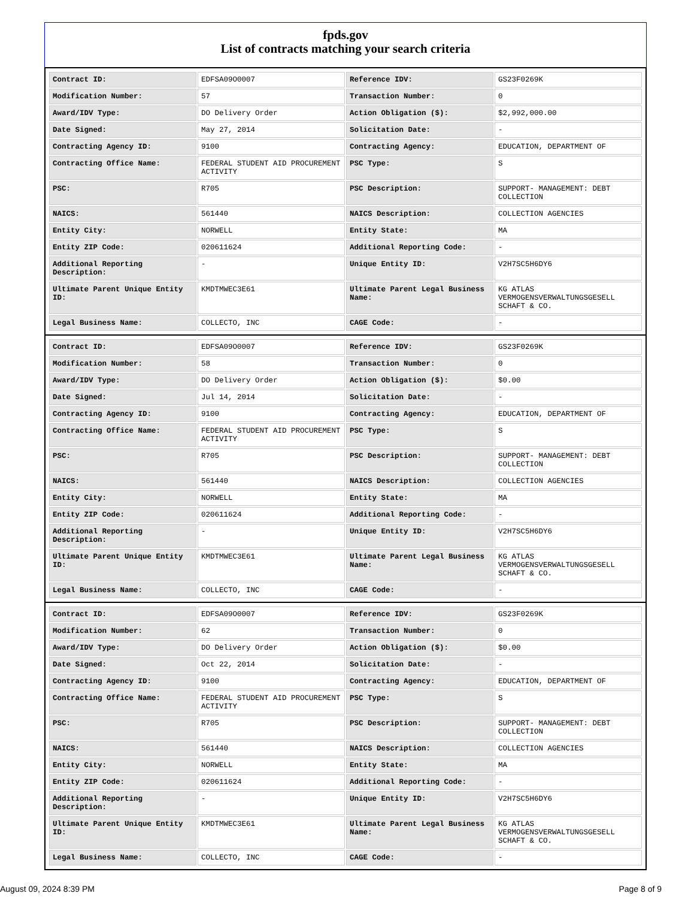fpds.gov
List of contracts matching your search criteria
| Contract ID: | EDFSA09O0007 | Reference IDV: | GS23F0269K |
| Modification Number: | 57 | Transaction Number: | 0 |
| Award/IDV Type: | DO Delivery Order | Action Obligation ($): | $2,992,000.00 |
| Date Signed: | May 27, 2014 | Solicitation Date: | - |
| Contracting Agency ID: | 9100 | Contracting Agency: | EDUCATION, DEPARTMENT OF |
| Contracting Office Name: | FEDERAL STUDENT AID PROCUREMENT ACTIVITY | PSC Type: | S |
| PSC: | R705 | PSC Description: | SUPPORT- MANAGEMENT: DEBT COLLECTION |
| NAICS: | 561440 | NAICS Description: | COLLECTION AGENCIES |
| Entity City: | NORWELL | Entity State: | MA |
| Entity ZIP Code: | 020611624 | Additional Reporting Code: | - |
| Additional Reporting Description: | - | Unique Entity ID: | V2H7SC5H6DY6 |
| Ultimate Parent Unique Entity ID: | KMDTMWEC3E61 | Ultimate Parent Legal Business Name: | KG ATLAS VERMOGENSVERWALTUNGSGESELL SCHAFT & CO. |
| Legal Business Name: | COLLECTO, INC | CAGE Code: | - |
| Contract ID: | EDFSA09O0007 | Reference IDV: | GS23F0269K |
| Modification Number: | 58 | Transaction Number: | 0 |
| Award/IDV Type: | DO Delivery Order | Action Obligation ($): | $0.00 |
| Date Signed: | Jul 14, 2014 | Solicitation Date: | - |
| Contracting Agency ID: | 9100 | Contracting Agency: | EDUCATION, DEPARTMENT OF |
| Contracting Office Name: | FEDERAL STUDENT AID PROCUREMENT ACTIVITY | PSC Type: | S |
| PSC: | R705 | PSC Description: | SUPPORT- MANAGEMENT: DEBT COLLECTION |
| NAICS: | 561440 | NAICS Description: | COLLECTION AGENCIES |
| Entity City: | NORWELL | Entity State: | MA |
| Entity ZIP Code: | 020611624 | Additional Reporting Code: | - |
| Additional Reporting Description: | - | Unique Entity ID: | V2H7SC5H6DY6 |
| Ultimate Parent Unique Entity ID: | KMDTMWEC3E61 | Ultimate Parent Legal Business Name: | KG ATLAS VERMOGENSVERWALTUNGSGESELL SCHAFT & CO. |
| Legal Business Name: | COLLECTO, INC | CAGE Code: | - |
| Contract ID: | EDFSA09O0007 | Reference IDV: | GS23F0269K |
| Modification Number: | 62 | Transaction Number: | 0 |
| Award/IDV Type: | DO Delivery Order | Action Obligation ($): | $0.00 |
| Date Signed: | Oct 22, 2014 | Solicitation Date: | - |
| Contracting Agency ID: | 9100 | Contracting Agency: | EDUCATION, DEPARTMENT OF |
| Contracting Office Name: | FEDERAL STUDENT AID PROCUREMENT ACTIVITY | PSC Type: | S |
| PSC: | R705 | PSC Description: | SUPPORT- MANAGEMENT: DEBT COLLECTION |
| NAICS: | 561440 | NAICS Description: | COLLECTION AGENCIES |
| Entity City: | NORWELL | Entity State: | MA |
| Entity ZIP Code: | 020611624 | Additional Reporting Code: | - |
| Additional Reporting Description: | - | Unique Entity ID: | V2H7SC5H6DY6 |
| Ultimate Parent Unique Entity ID: | KMDTMWEC3E61 | Ultimate Parent Legal Business Name: | KG ATLAS VERMOGENSVERWALTUNGSGESELL SCHAFT & CO. |
| Legal Business Name: | COLLECTO, INC | CAGE Code: | - |
August 09, 2024 8:39 PM Page 8 of 9